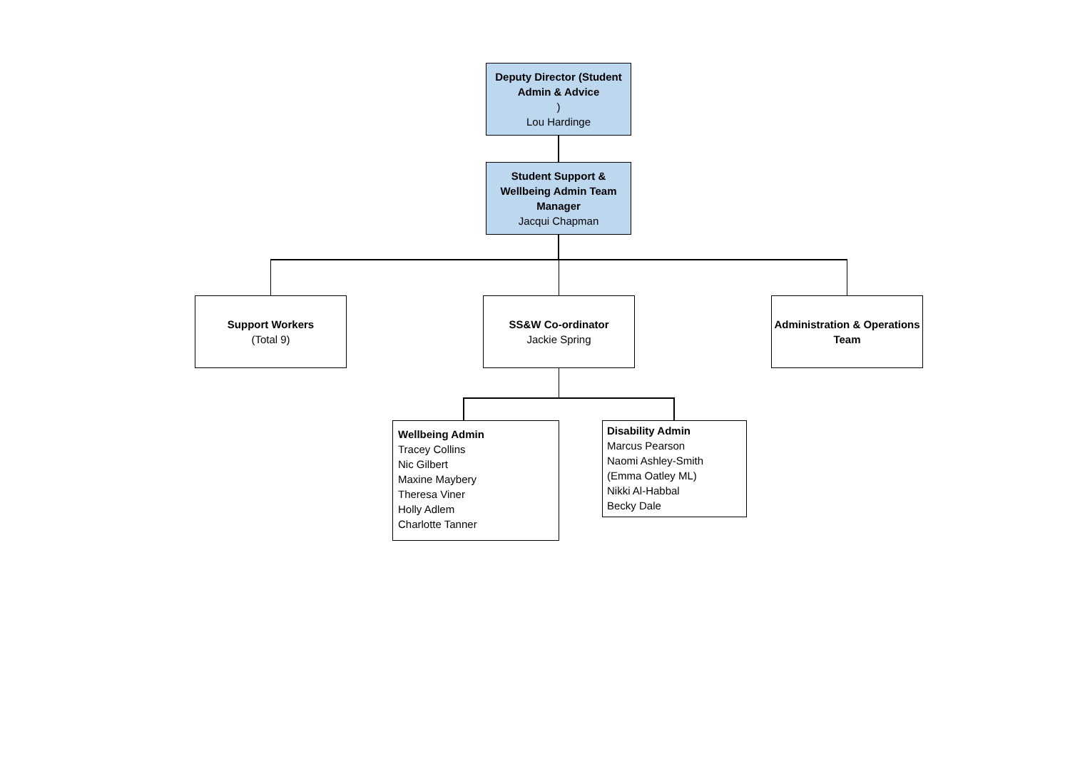Deputy Director (Student Admin & Advice)
Lou Hardinge
Student Support & Wellbeing Admin Team Manager
Jacqui Chapman
Support Workers
(Total 9)
SS&W Co-ordinator
Jackie Spring
Administration & Operations Team
Wellbeing Admin
Tracey Collins
Nic Gilbert
Maxine Maybery
Theresa Viner
Holly Adlem
Charlotte Tanner
Disability Admin
Marcus Pearson
Naomi Ashley-Smith
(Emma Oatley ML)
Nikki Al-Habbal
Becky Dale